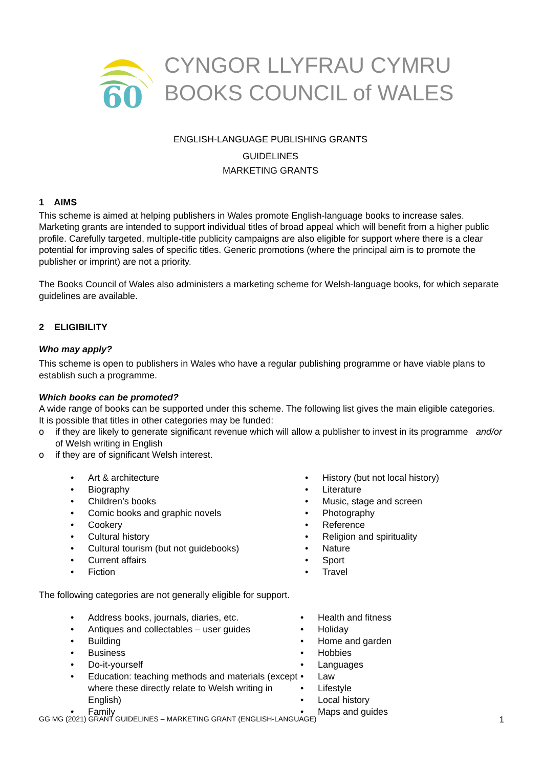60
CYNGOR LLYFRAU CYMRU
BOOKS COUNCIL of WALES
ENGLISH-LANGUAGE PUBLISHING GRANTS
GUIDELINES
MARKETING GRANTS
1 AIMS
This scheme is aimed at helping publishers in Wales promote English-language books to increase sales. Marketing grants are intended to support individual titles of broad appeal which will benefit from a higher public profile. Carefully targeted, multiple-title publicity campaigns are also eligible for support where there is a clear potential for improving sales of specific titles. Generic promotions (where the principal aim is to promote the publisher or imprint) are not a priority.
The Books Council of Wales also administers a marketing scheme for Welsh-language books, for which separate guidelines are available.
2 ELIGIBILITY
Who may apply?
This scheme is open to publishers in Wales who have a regular publishing programme or have viable plans to establish such a programme.
Which books can be promoted?
A wide range of books can be supported under this scheme. The following list gives the main eligible categories. It is possible that titles in other categories may be funded:
o if they are likely to generate significant revenue which will allow a publisher to invest in its programme of Welsh writing in English and/or
o if they are of significant Welsh interest.
• Art & architecture
• Biography
• Children’s books
• Comic books and graphic novels
• Cookery
• Cultural history
• Cultural tourism (but not guidebooks)
• Current affairs
• Fiction
• History (but not local history)
• Literature
• Music, stage and screen
• Photography
• Reference
• Religion and spirituality
• Nature
• Sport
• Travel
The following categories are not generally eligible for support.
• Address books, journals, diaries, etc.
• Antiques and collectables – user guides
• Building
• Business
• Do-it-yourself
• Education: teaching methods and materials (except where these directly relate to Welsh writing in English)
• Family
• Health and fitness
• Holiday
• Home and garden
• Hobbies
• Languages
• Law
• Lifestyle
• Local history
• Maps and guides
GG MG (2021) GRANT GUIDELINES – MARKETING GRANT (ENGLISH-LANGUAGE) 1